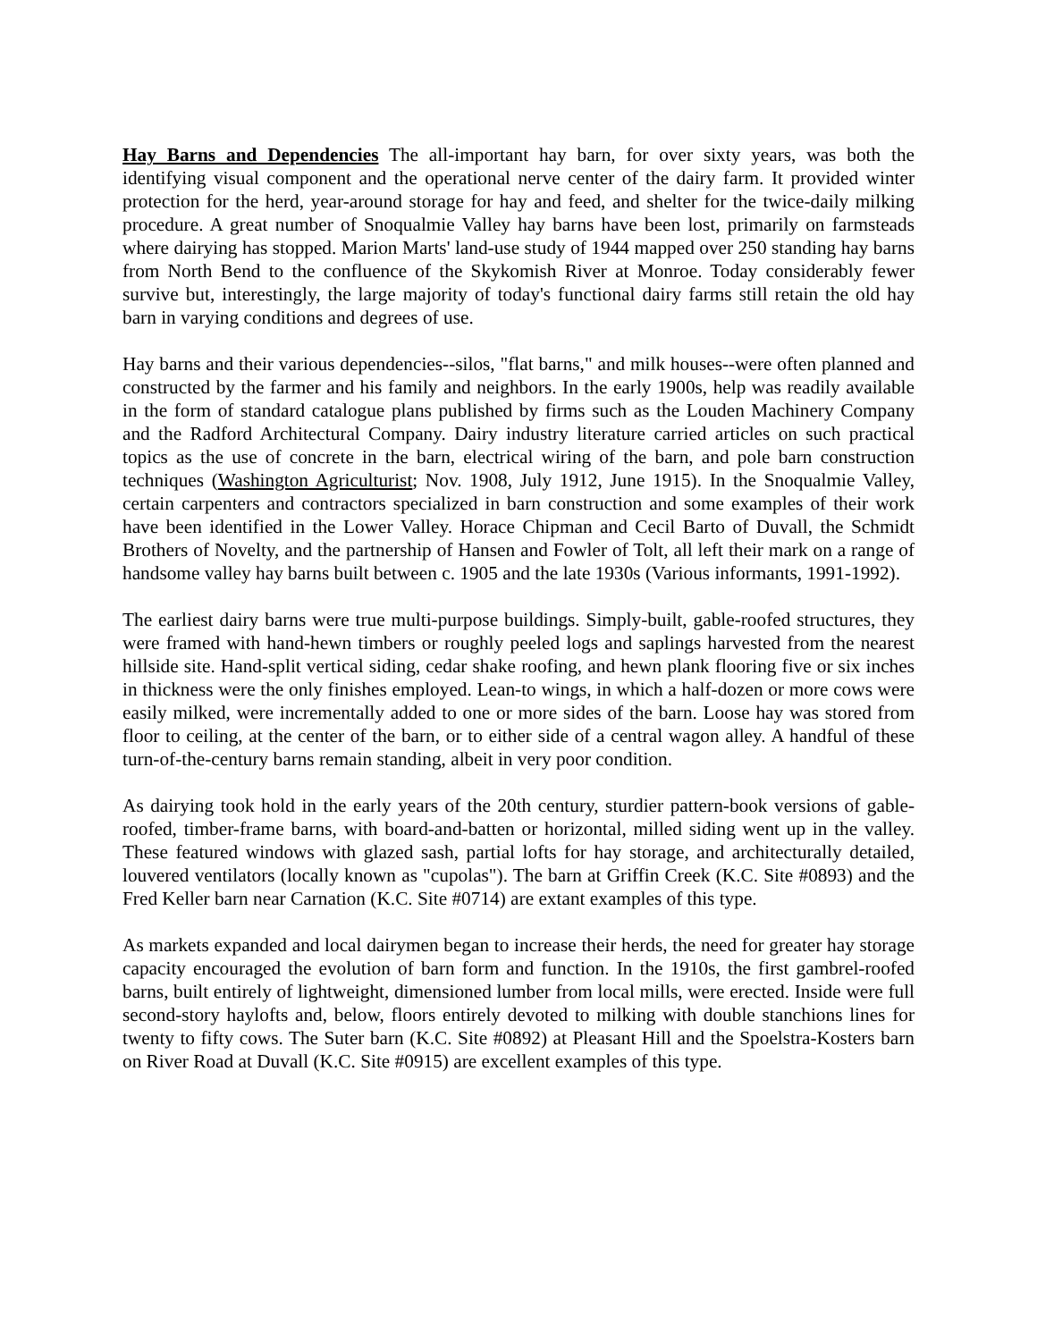Hay Barns and Dependencies The all-important hay barn, for over sixty years, was both the identifying visual component and the operational nerve center of the dairy farm. It provided winter protection for the herd, year-around storage for hay and feed, and shelter for the twice-daily milking procedure. A great number of Snoqualmie Valley hay barns have been lost, primarily on farmsteads where dairying has stopped. Marion Marts' land-use study of 1944 mapped over 250 standing hay barns from North Bend to the confluence of the Skykomish River at Monroe. Today considerably fewer survive but, interestingly, the large majority of today's functional dairy farms still retain the old hay barn in varying conditions and degrees of use.
Hay barns and their various dependencies--silos, "flat barns," and milk houses--were often planned and constructed by the farmer and his family and neighbors. In the early 1900s, help was readily available in the form of standard catalogue plans published by firms such as the Louden Machinery Company and the Radford Architectural Company. Dairy industry literature carried articles on such practical topics as the use of concrete in the barn, electrical wiring of the barn, and pole barn construction techniques (Washington Agriculturist; Nov. 1908, July 1912, June 1915). In the Snoqualmie Valley, certain carpenters and contractors specialized in barn construction and some examples of their work have been identified in the Lower Valley. Horace Chipman and Cecil Barto of Duvall, the Schmidt Brothers of Novelty, and the partnership of Hansen and Fowler of Tolt, all left their mark on a range of handsome valley hay barns built between c. 1905 and the late 1930s (Various informants, 1991-1992).
The earliest dairy barns were true multi-purpose buildings. Simply-built, gable-roofed structures, they were framed with hand-hewn timbers or roughly peeled logs and saplings harvested from the nearest hillside site. Hand-split vertical siding, cedar shake roofing, and hewn plank flooring five or six inches in thickness were the only finishes employed. Lean-to wings, in which a half-dozen or more cows were easily milked, were incrementally added to one or more sides of the barn. Loose hay was stored from floor to ceiling, at the center of the barn, or to either side of a central wagon alley. A handful of these turn-of-the-century barns remain standing, albeit in very poor condition.
As dairying took hold in the early years of the 20th century, sturdier pattern-book versions of gable-roofed, timber-frame barns, with board-and-batten or horizontal, milled siding went up in the valley. These featured windows with glazed sash, partial lofts for hay storage, and architecturally detailed, louvered ventilators (locally known as "cupolas"). The barn at Griffin Creek (K.C. Site #0893) and the Fred Keller barn near Carnation (K.C. Site #0714) are extant examples of this type.
As markets expanded and local dairymen began to increase their herds, the need for greater hay storage capacity encouraged the evolution of barn form and function. In the 1910s, the first gambrel-roofed barns, built entirely of lightweight, dimensioned lumber from local mills, were erected. Inside were full second-story haylofts and, below, floors entirely devoted to milking with double stanchions lines for twenty to fifty cows. The Suter barn (K.C. Site #0892) at Pleasant Hill and the Spoelstra-Kosters barn on River Road at Duvall (K.C. Site #0915) are excellent examples of this type.